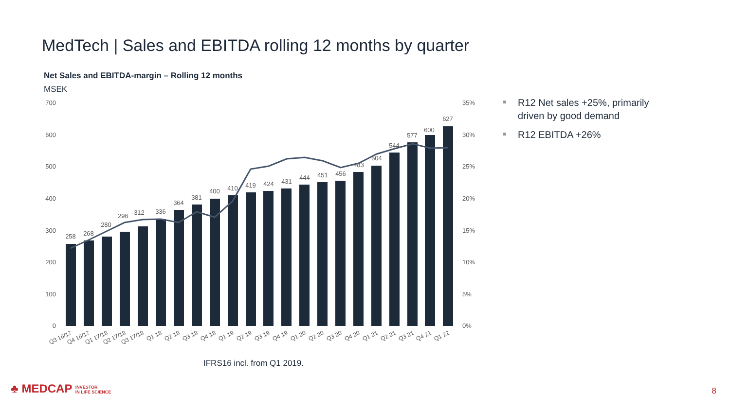MedTech | Sales and EBITDA rolling 12 months by quarter
Net Sales and EBITDA-margin – Rolling 12 months
MSEK
700
600
500
400
300
200
100
0
35%
30%
25%
20%
15%
10%
5%
0%
258
268
280
296
312
336
364
381
400
410
419
424
431
444
451
456
483
504
544
577
600
627
Q3 16/17
Q4 16/17
Q1 17/18
Q2 17/18
Q3 17/18
Q1 18
Q2 18
Q3 18
Q4 18
Q1 19
Q2 19
Q3 19
Q4 19
Q1 20
Q2 20
Q3 20
Q4 20
Q1 21
Q2 21
Q3 21
Q4 21
Q1 22
R12 Net sales +25%, primarily driven by good demand
R12 EBITDA +26%
IFRS16 incl. from Q1 2019.
♣ MEDCAP INVESTOR
IN LIFE SCIENCE
8